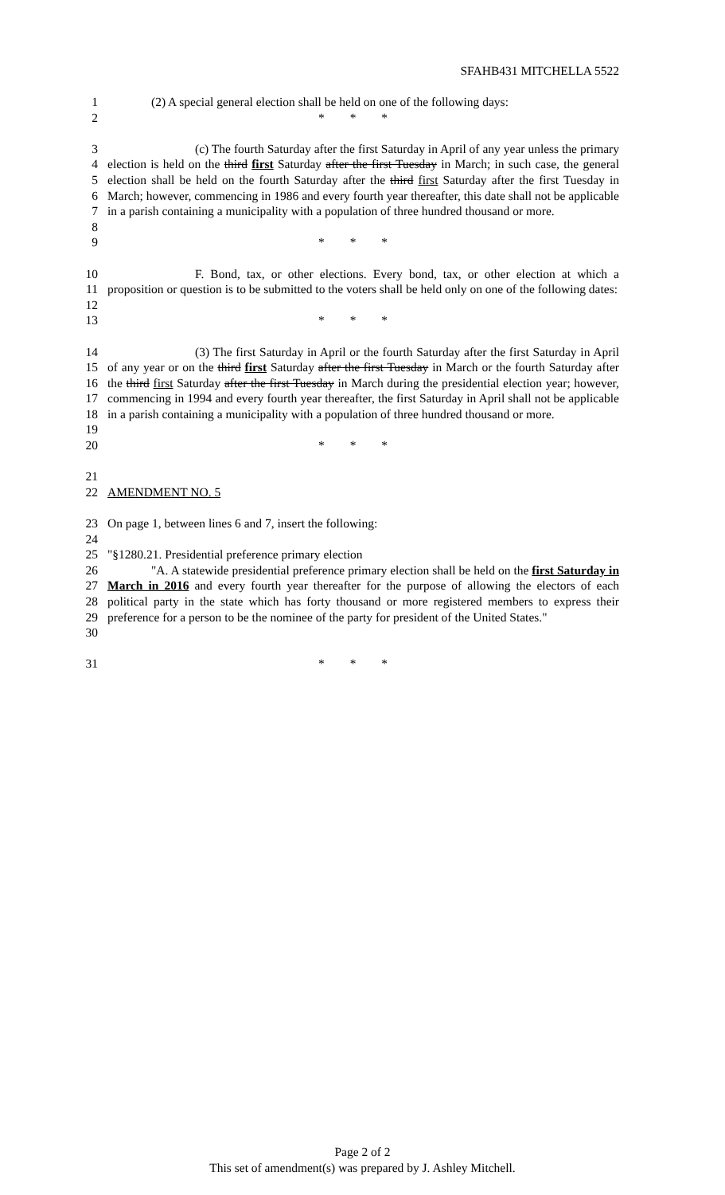SFAHB431 MITCHELLA 5522
1 (2) A special general election shall be held on one of the following days:
2 * * *
3
4
5
6
7
8 (c) The fourth Saturday after the first Saturday in April of any year unless the primary election is held on the third first Saturday after the first Tuesday in March; in such case, the general election shall be held on the fourth Saturday after the third first Saturday after the first Tuesday in March; however, commencing in 1986 and every fourth year thereafter, this date shall not be applicable in a parish containing a municipality with a population of three hundred thousand or more.
9 * * *
10
11
12 F. Bond, tax, or other elections. Every bond, tax, or other election at which a proposition or question is to be submitted to the voters shall be held only on one of the following dates:
13 * * *
14
15
16
17
18
19 (3) The first Saturday in April or the fourth Saturday after the first Saturday in April of any year or on the third first Saturday after the first Tuesday in March or the fourth Saturday after the third first Saturday after the first Tuesday in March during the presidential election year; however, commencing in 1994 and every fourth year thereafter, the first Saturday in April shall not be applicable in a parish containing a municipality with a population of three hundred thousand or more.
20 * * *
21
22 AMENDMENT NO. 5
23 On page 1, between lines 6 and 7, insert the following:
24
25 "§1280.21. Presidential preference primary election
26
27
28
29
30 "A. A statewide presidential preference primary election shall be held on the first Saturday in March in 2016 and every fourth year thereafter for the purpose of allowing the electors of each political party in the state which has forty thousand or more registered members to express their preference for a person to be the nominee of the party for president of the United States."
31 * * *
Page 2 of 2
This set of amendment(s) was prepared by J. Ashley Mitchell.